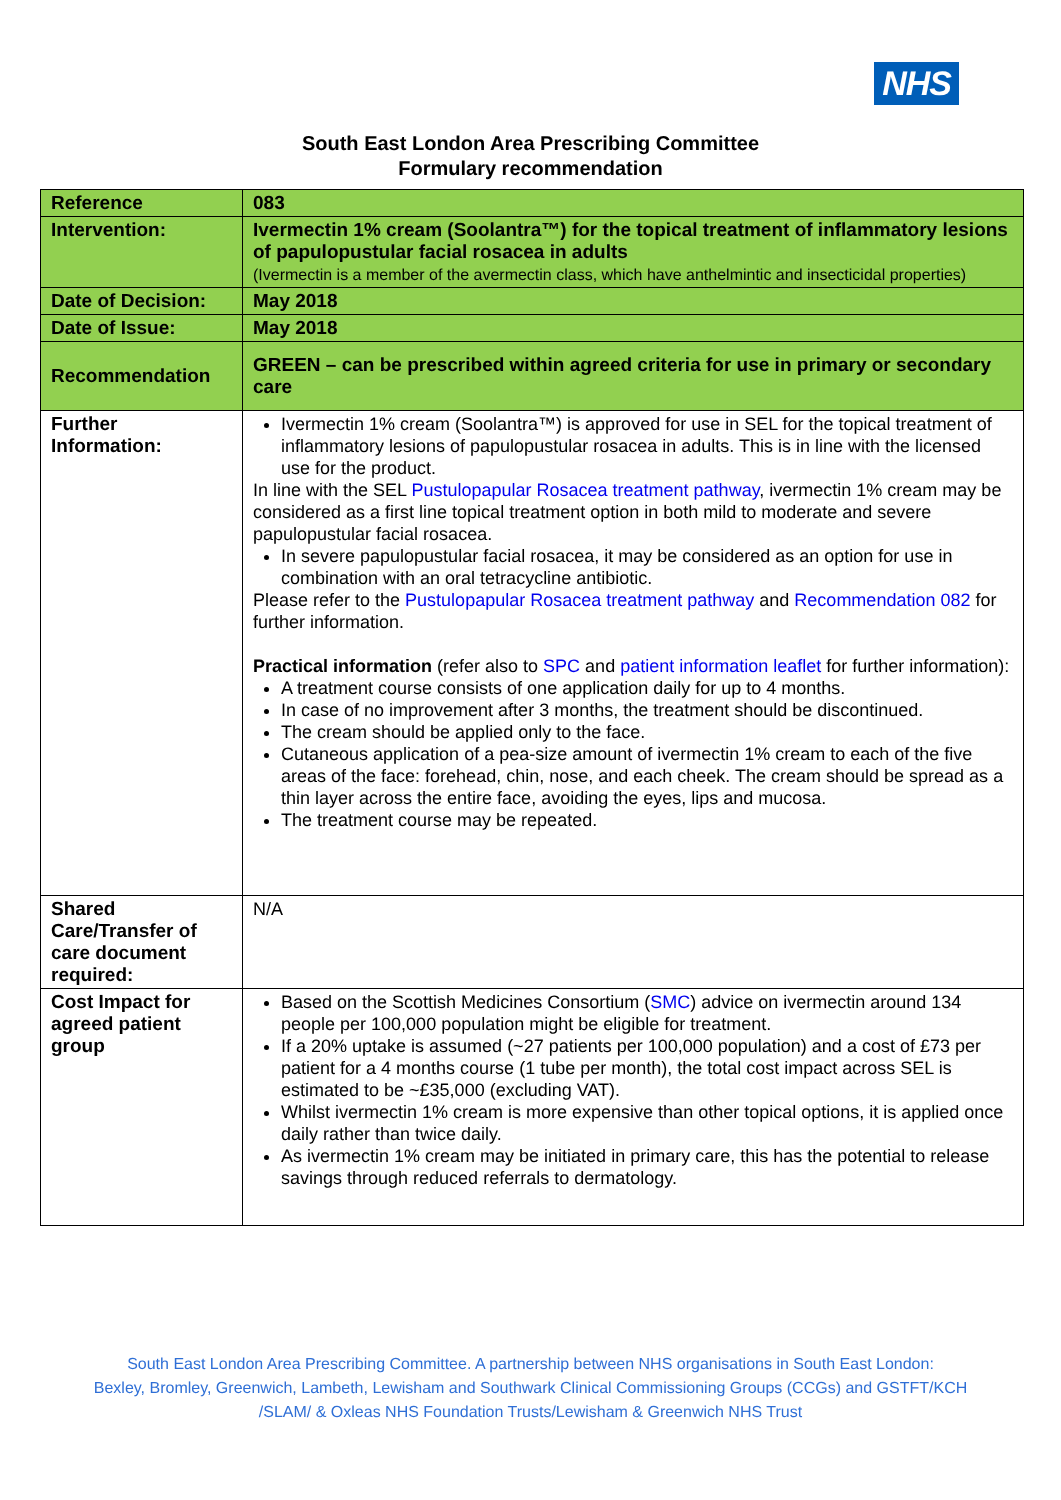NHS
South East London Area Prescribing Committee
Formulary recommendation
| Reference | 083 |
| Intervention: | Ivermectin 1% cream (Soolantra™) for the topical treatment of inflammatory lesions of papulopustular facial rosacea in adults (Ivermectin is a member of the avermectin class, which have anthelmintic and insecticidal properties) |
| Date of Decision: | May 2018 |
| Date of Issue: | May 2018 |
| Recommendation | GREEN – can be prescribed within agreed criteria for use in primary or secondary care |
| Further Information: | Ivermectin 1% cream (Soolantra™) is approved for use in SEL for the topical treatment of inflammatory lesions of papulopustular rosacea in adults. This is in line with the licensed use for the product. In line with the SEL Pustulopapular Rosacea treatment pathway , ivermectin 1% cream may be considered as a first line topical treatment option in both mild to moderate and severe papulopustular facial rosacea. In severe papulopustular facial rosacea, it may be considered as an option for use in combination with an oral tetracycline antibiotic. Please refer to the Pustulopapular Rosacea treatment pathway and Recommendation 082 for further information. Practical information (refer also to SPC and patient information leaflet for further information): A treatment course consists of one application daily for up to 4 months. In case of no improvement after 3 months, the treatment should be discontinued. The cream should be applied only to the face. Cutaneous application of a pea-size amount of ivermectin 1% cream to each of the five areas of the face: forehead, chin, nose, and each cheek. The cream should be spread as a thin layer across the entire face, avoiding the eyes, lips and mucosa. The treatment course may be repeated. |
| Shared Care/Transfer of care document required: | N/A |
| Cost Impact for agreed patient group | Based on the Scottish Medicines Consortium ( SMC ) advice on ivermectin around 134 people per 100,000 population might be eligible for treatment. If a 20% uptake is assumed (~27 patients per 100,000 population) and a cost of £73 per patient for a 4 months course (1 tube per month), the total cost impact across SEL is estimated to be ~£35,000 (excluding VAT). Whilst ivermectin 1% cream is more expensive than other topical options, it is applied once daily rather than twice daily. As ivermectin 1% cream may be initiated in primary care, this has the potential to release savings through reduced referrals to dermatology. |
South East London Area Prescribing Committee. A partnership between NHS organisations in South East London:
Bexley, Bromley, Greenwich, Lambeth, Lewisham and Southwark Clinical Commissioning Groups (CCGs) and GSTFT/KCH
/SLAM/ & Oxleas NHS Foundation Trusts/Lewisham & Greenwich NHS Trust